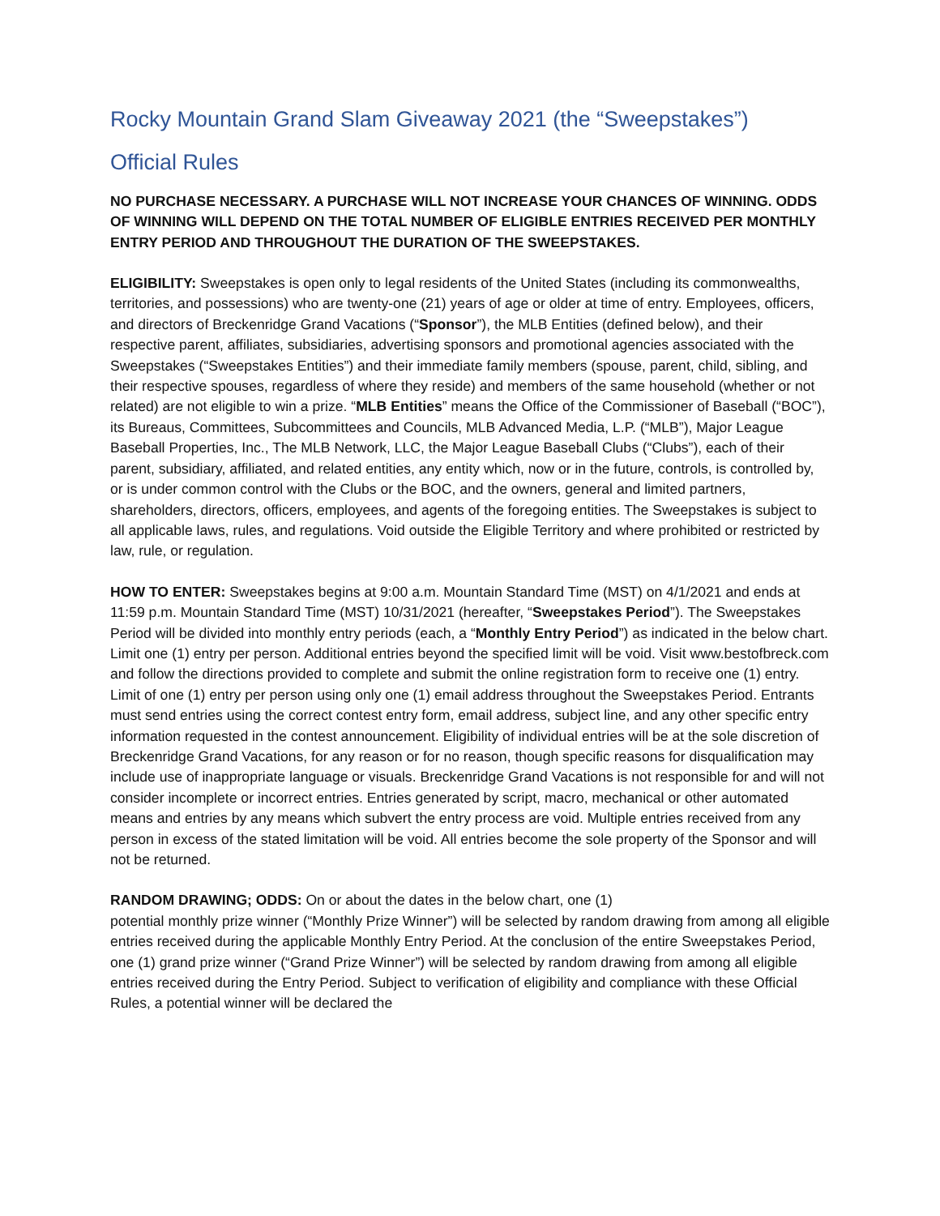Rocky Mountain Grand Slam Giveaway 2021 (the “Sweepstakes”)
Official Rules
NO PURCHASE NECESSARY. A PURCHASE WILL NOT INCREASE YOUR CHANCES OF WINNING. ODDS OF WINNING WILL DEPEND ON THE TOTAL NUMBER OF ELIGIBLE ENTRIES RECEIVED PER MONTHLY ENTRY PERIOD AND THROUGHOUT THE DURATION OF THE SWEEPSTAKES.
ELIGIBILITY: Sweepstakes is open only to legal residents of the United States (including its commonwealths, territories, and possessions) who are twenty-one (21) years of age or older at time of entry. Employees, officers, and directors of Breckenridge Grand Vacations (“Sponsor”), the MLB Entities (defined below), and their respective parent, affiliates, subsidiaries, advertising sponsors and promotional agencies associated with the Sweepstakes (“Sweepstakes Entities”) and their immediate family members (spouse, parent, child, sibling, and their respective spouses, regardless of where they reside) and members of the same household (whether or not related) are not eligible to win a prize. “MLB Entities” means the Office of the Commissioner of Baseball (“BOC”), its Bureaus, Committees, Subcommittees and Councils, MLB Advanced Media, L.P. (“MLB”), Major League Baseball Properties, Inc., The MLB Network, LLC, the Major League Baseball Clubs (“Clubs”), each of their parent, subsidiary, affiliated, and related entities, any entity which, now or in the future, controls, is controlled by, or is under common control with the Clubs or the BOC, and the owners, general and limited partners, shareholders, directors, officers, employees, and agents of the foregoing entities. The Sweepstakes is subject to all applicable laws, rules, and regulations. Void outside the Eligible Territory and where prohibited or restricted by law, rule, or regulation.
HOW TO ENTER: Sweepstakes begins at 9:00 a.m. Mountain Standard Time (MST) on 4/1/2021 and ends at 11:59 p.m. Mountain Standard Time (MST) 10/31/2021 (hereafter, “Sweepstakes Period”). The Sweepstakes Period will be divided into monthly entry periods (each, a “Monthly Entry Period”) as indicated in the below chart. Limit one (1) entry per person. Additional entries beyond the specified limit will be void. Visit www.bestofbreck.com and follow the directions provided to complete and submit the online registration form to receive one (1) entry. Limit of one (1) entry per person using only one (1) email address throughout the Sweepstakes Period. Entrants must send entries using the correct contest entry form, email address, subject line, and any other specific entry information requested in the contest announcement. Eligibility of individual entries will be at the sole discretion of Breckenridge Grand Vacations, for any reason or for no reason, though specific reasons for disqualification may include use of inappropriate language or visuals. Breckenridge Grand Vacations is not responsible for and will not consider incomplete or incorrect entries. Entries generated by script, macro, mechanical or other automated means and entries by any means which subvert the entry process are void. Multiple entries received from any person in excess of the stated limitation will be void. All entries become the sole property of the Sponsor and will not be returned.
RANDOM DRAWING; ODDS: On or about the dates in the below chart, one (1)
potential monthly prize winner (“Monthly Prize Winner”) will be selected by random drawing from among all eligible entries received during the applicable Monthly Entry Period. At the conclusion of the entire Sweepstakes Period, one (1) grand prize winner (“Grand Prize Winner”) will be selected by random drawing from among all eligible entries received during the Entry Period. Subject to verification of eligibility and compliance with these Official Rules, a potential winner will be declared the